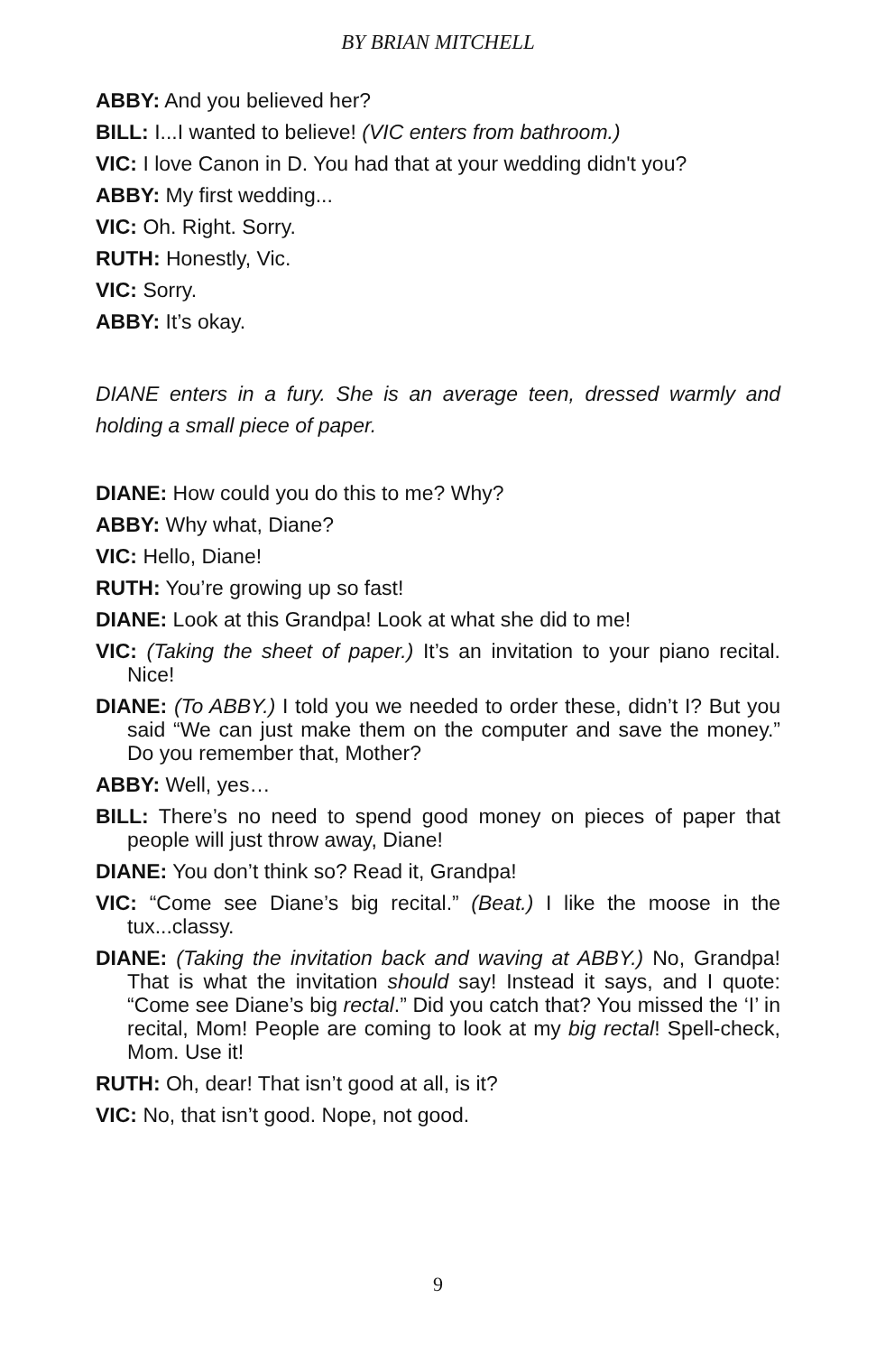BY BRIAN MITCHELL
ABBY: And you believed her?
BILL: I...I wanted to believe! (VIC enters from bathroom.)
VIC: I love Canon in D. You had that at your wedding didn't you?
ABBY: My first wedding...
VIC: Oh. Right. Sorry.
RUTH: Honestly, Vic.
VIC: Sorry.
ABBY: It’s okay.
DIANE enters in a fury. She is an average teen, dressed warmly and holding a small piece of paper.
DIANE: How could you do this to me? Why?
ABBY: Why what, Diane?
VIC: Hello, Diane!
RUTH: You’re growing up so fast!
DIANE: Look at this Grandpa! Look at what she did to me!
VIC: (Taking the sheet of paper.) It’s an invitation to your piano recital. Nice!
DIANE: (To ABBY.) I told you we needed to order these, didn’t I? But you said “We can just make them on the computer and save the money.” Do you remember that, Mother?
ABBY: Well, yes…
BILL: There’s no need to spend good money on pieces of paper that people will just throw away, Diane!
DIANE: You don’t think so? Read it, Grandpa!
VIC: “Come see Diane’s big recital.” (Beat.) I like the moose in the tux...classy.
DIANE: (Taking the invitation back and waving at ABBY.) No, Grandpa! That is what the invitation should say! Instead it says, and I quote: “Come see Diane’s big rectal.” Did you catch that? You missed the ‘I’ in recital, Mom! People are coming to look at my big rectal! Spell-check, Mom. Use it!
RUTH: Oh, dear! That isn’t good at all, is it?
VIC: No, that isn’t good. Nope, not good.
9